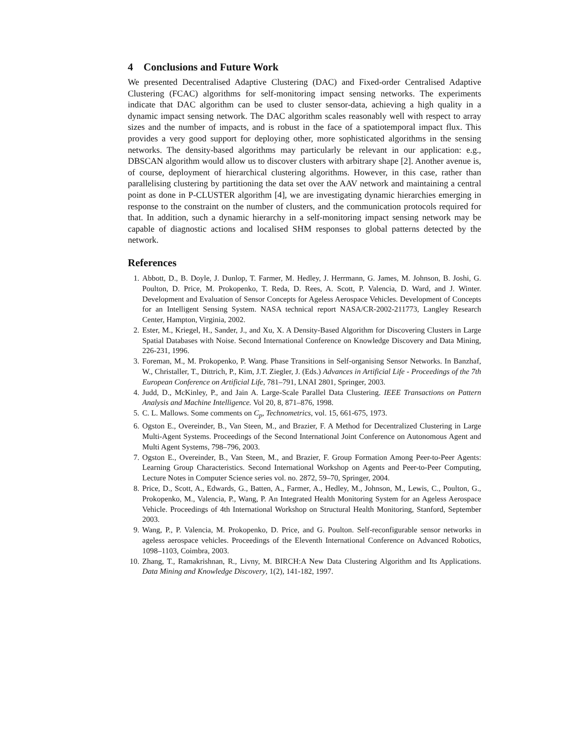4 Conclusions and Future Work
We presented Decentralised Adaptive Clustering (DAC) and Fixed-order Centralised Adaptive Clustering (FCAC) algorithms for self-monitoring impact sensing networks. The experiments indicate that DAC algorithm can be used to cluster sensor-data, achieving a high quality in a dynamic impact sensing network. The DAC algorithm scales reasonably well with respect to array sizes and the number of impacts, and is robust in the face of a spatiotemporal impact flux. This provides a very good support for deploying other, more sophisticated algorithms in the sensing networks. The density-based algorithms may particularly be relevant in our application: e.g., DBSCAN algorithm would allow us to discover clusters with arbitrary shape [2]. Another avenue is, of course, deployment of hierarchical clustering algorithms. However, in this case, rather than parallelising clustering by partitioning the data set over the AAV network and maintaining a central point as done in P-CLUSTER algorithm [4], we are investigating dynamic hierarchies emerging in response to the constraint on the number of clusters, and the communication protocols required for that. In addition, such a dynamic hierarchy in a self-monitoring impact sensing network may be capable of diagnostic actions and localised SHM responses to global patterns detected by the network.
References
1. Abbott, D., B. Doyle, J. Dunlop, T. Farmer, M. Hedley, J. Herrmann, G. James, M. Johnson, B. Joshi, G. Poulton, D. Price, M. Prokopenko, T. Reda, D. Rees, A. Scott, P. Valencia, D. Ward, and J. Winter. Development and Evaluation of Sensor Concepts for Ageless Aerospace Vehicles. Development of Concepts for an Intelligent Sensing System. NASA technical report NASA/CR-2002-211773, Langley Research Center, Hampton, Virginia, 2002.
2. Ester, M., Kriegel, H., Sander, J., and Xu, X. A Density-Based Algorithm for Discovering Clusters in Large Spatial Databases with Noise. Second International Conference on Knowledge Discovery and Data Mining, 226-231, 1996.
3. Foreman, M., M. Prokopenko, P. Wang. Phase Transitions in Self-organising Sensor Networks. In Banzhaf, W., Christaller, T., Dittrich, P., Kim, J.T. Ziegler, J. (Eds.) Advances in Artificial Life - Proceedings of the 7th European Conference on Artificial Life, 781–791, LNAI 2801, Springer, 2003.
4. Judd, D., McKinley, P., and Jain A. Large-Scale Parallel Data Clustering. IEEE Transactions on Pattern Analysis and Machine Intelligence. Vol 20, 8, 871–876, 1998.
5. C. L. Mallows. Some comments on C<sub>p</sub>, Technometrics, vol. 15, 661-675, 1973.
6. Ogston E., Overeinder, B., Van Steen, M., and Brazier, F. A Method for Decentralized Clustering in Large Multi-Agent Systems. Proceedings of the Second International Joint Conference on Autonomous Agent and Multi Agent Systems, 798–796, 2003.
7. Ogston E., Overeinder, B., Van Steen, M., and Brazier, F. Group Formation Among Peer-to-Peer Agents: Learning Group Characteristics. Second International Workshop on Agents and Peer-to-Peer Computing, Lecture Notes in Computer Science series vol. no. 2872, 59–70, Springer, 2004.
8. Price, D., Scott, A., Edwards, G., Batten, A., Farmer, A., Hedley, M., Johnson, M., Lewis, C., Poulton, G., Prokopenko, M., Valencia, P., Wang, P. An Integrated Health Monitoring System for an Ageless Aerospace Vehicle. Proceedings of 4th International Workshop on Structural Health Monitoring, Stanford, September 2003.
9. Wang, P., P. Valencia, M. Prokopenko, D. Price, and G. Poulton. Self-reconfigurable sensor networks in ageless aerospace vehicles. Proceedings of the Eleventh International Conference on Advanced Robotics, 1098–1103, Coimbra, 2003.
10. Zhang, T., Ramakrishnan, R., Livny, M. BIRCH:A New Data Clustering Algorithm and Its Applications. Data Mining and Knowledge Discovery, 1(2), 141-182, 1997.